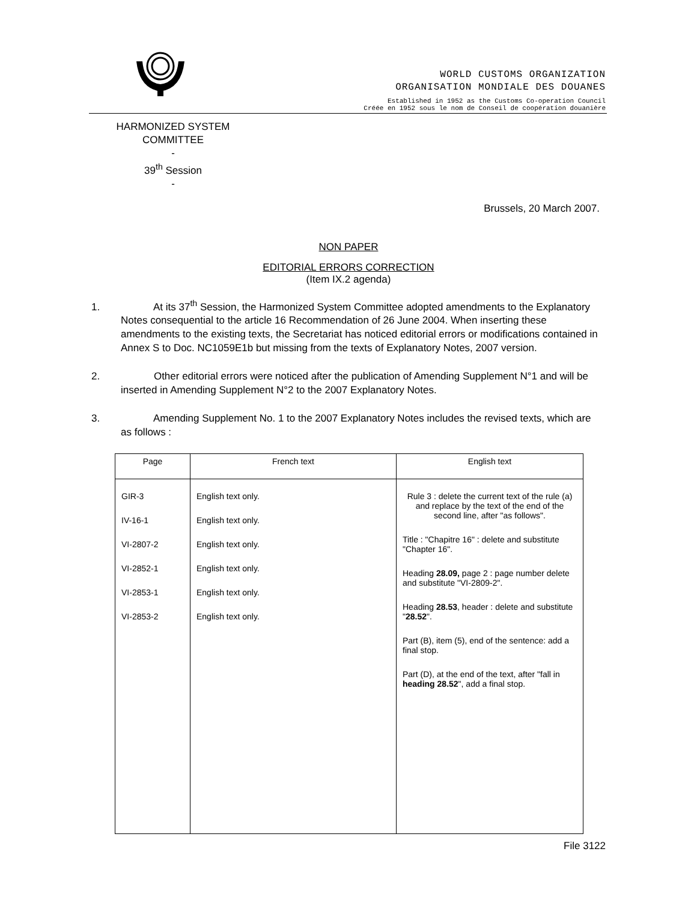WORLD CUSTOMS ORGANIZATION
ORGANISATION MONDIALE DES DOUANES
Established in 1952 as the Customs Co-operation Council
Créée en 1952 sous le nom de Conseil de coopération douanière
HARMONIZED SYSTEM
COMMITTEE
-
39<sup>th</sup> Session
-
Brussels, 20 March 2007.
NON PAPER
EDITORIAL ERRORS CORRECTION
(Item IX.2 agenda)
1. At its 37<sup>th</sup> Session, the Harmonized System Committee adopted amendments to the Explanatory Notes consequential to the article 16 Recommendation of 26 June 2004. When inserting these amendments to the existing texts, the Secretariat has noticed editorial errors or modifications contained in Annex S to Doc. NC1059E1b but missing from the texts of Explanatory Notes, 2007 version.
2. Other editorial errors were noticed after the publication of Amending Supplement N°1 and will be inserted in Amending Supplement N°2 to the 2007 Explanatory Notes.
3. Amending Supplement No. 1 to the 2007 Explanatory Notes includes the revised texts, which are as follows :
| Page | French text | English text |
| --- | --- | --- |
| GIR-3 IV-16-1 VI-2807-2 VI-2852-1 VI-2853-1 VI-2853-2 | English text only. English text only. English text only. English text only. English text only. English text only. | Rule 3 : delete the current text of the rule (a) and replace by the text of the end of the second line, after "as follows". Title : "Chapitre 16" : delete and substitute "Chapter 16". Heading 28.09, page 2 : page number delete and substitute "VI-2809-2". Heading 28.53 , header : delete and substitute " 28.52 ". Part (B), item (5), end of the sentence: add a final stop. Part (D), at the end of the text, after "fall in heading 28.52 ", add a final stop. |
File 3122